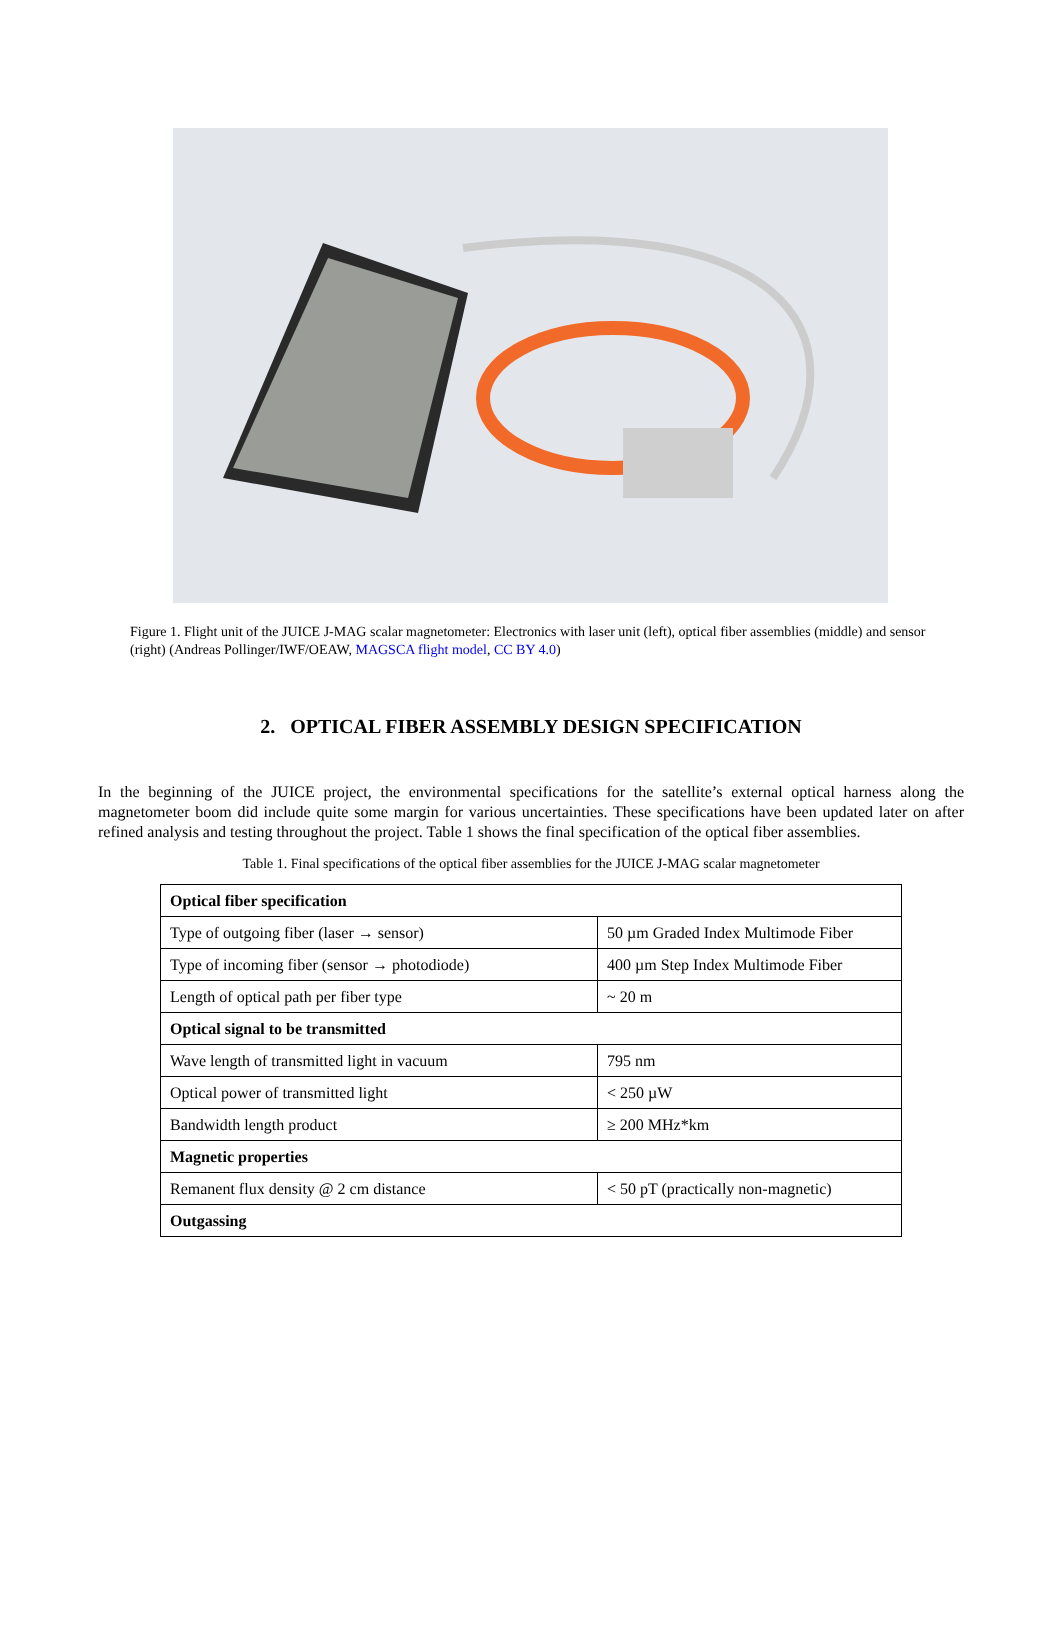Figure 1. Flight unit of the JUICE J-MAG scalar magnetometer: Electronics with laser unit (left), optical fiber assemblies (middle) and sensor (right) (Andreas Pollinger/IWF/OEAW, MAGSCA flight model, CC BY 4.0)
2. OPTICAL FIBER ASSEMBLY DESIGN SPECIFICATION
In the beginning of the JUICE project, the environmental specifications for the satellite’s external optical harness along the magnetometer boom did include quite some margin for various uncertainties. These specifications have been updated later on after refined analysis and testing throughout the project. Table 1 shows the final specification of the optical fiber assemblies.
Table 1. Final specifications of the optical fiber assemblies for the JUICE J-MAG scalar magnetometer
| Optical fiber specification | |
| --- | --- |
| Type of outgoing fiber (laser → sensor) | 50 µm Graded Index Multimode Fiber |
| Type of incoming fiber (sensor → photodiode) | 400 µm Step Index Multimode Fiber |
| Length of optical path per fiber type | ~ 20 m |
| Optical signal to be transmitted | |
| Wave length of transmitted light in vacuum | 795 nm |
| Optical power of transmitted light | < 250 µW |
| Bandwidth length product | ≥ 200 MHz*km |
| Magnetic properties | |
| Remanent flux density @ 2 cm distance | < 50 pT (practically non-magnetic) |
| Outgassing | |